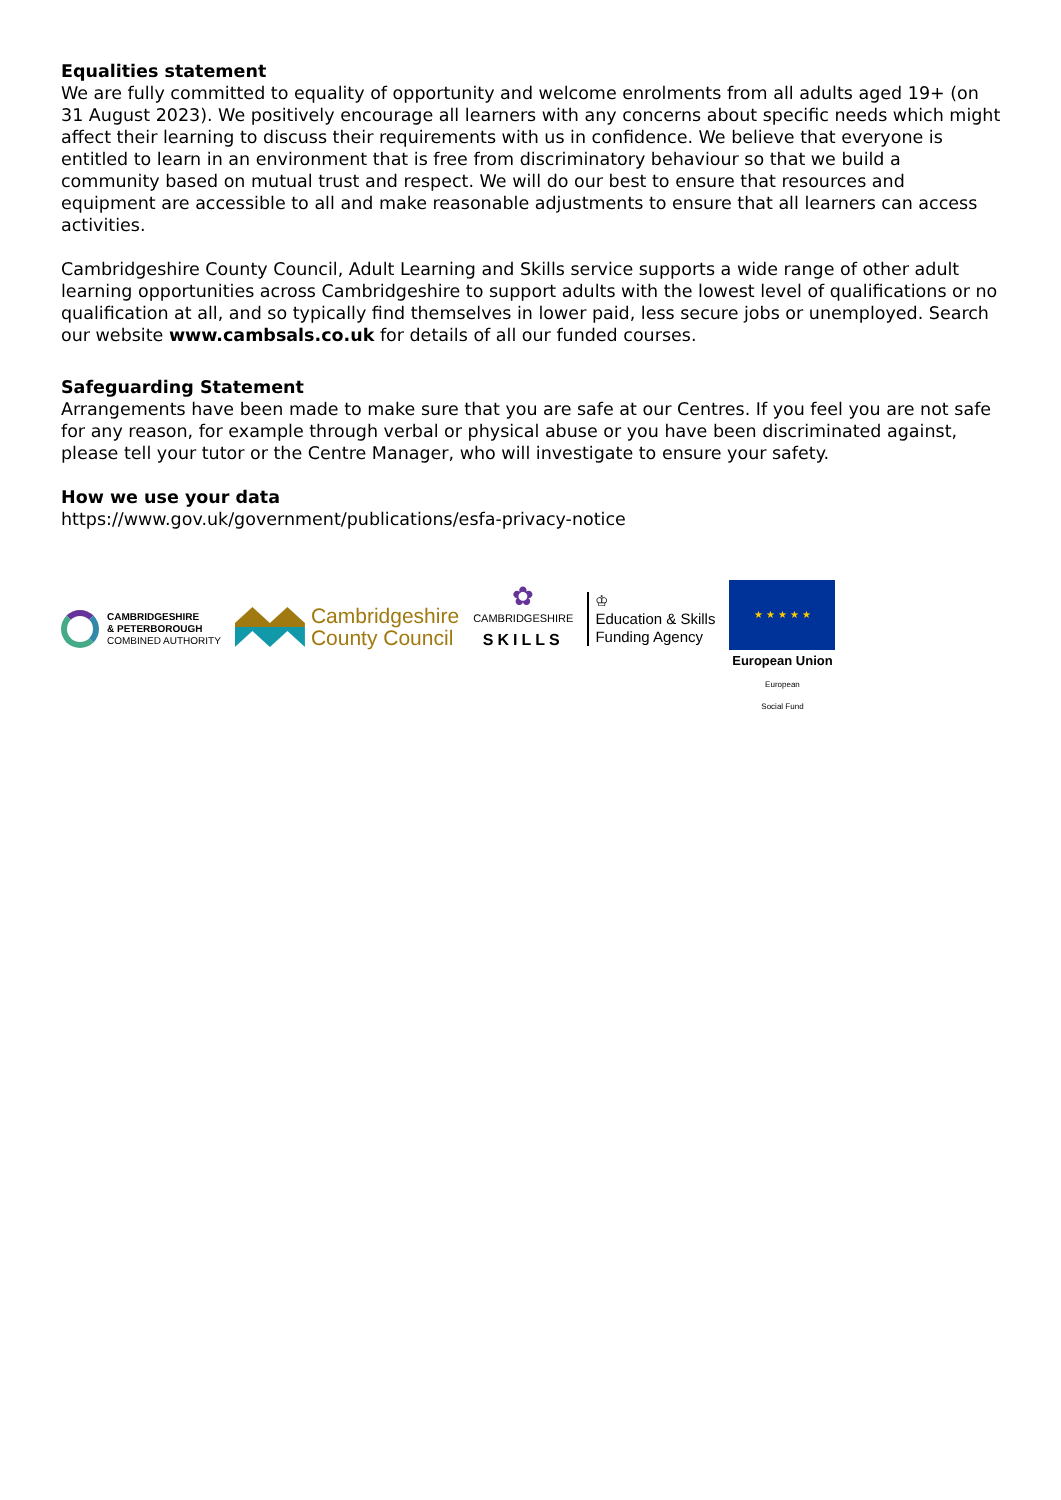Equalities statement
We are fully committed to equality of opportunity and welcome enrolments from all adults aged 19+ (on 31 August 2023). We positively encourage all learners with any concerns about specific needs which might affect their learning to discuss their requirements with us in confidence. We believe that everyone is entitled to learn in an environment that is free from discriminatory behaviour so that we build a community based on mutual trust and respect. We will do our best to ensure that resources and equipment are accessible to all and make reasonable adjustments to ensure that all learners can access activities.
Cambridgeshire County Council, Adult Learning and Skills service supports a wide range of other adult learning opportunities across Cambridgeshire to support adults with the lowest level of qualifications or no qualification at all, and so typically find themselves in lower paid, less secure jobs or unemployed. Search our website www.cambsals.co.uk for details of all our funded courses.
Safeguarding Statement
Arrangements have been made to make sure that you are safe at our Centres. If you feel you are not safe for any reason, for example through verbal or physical abuse or you have been discriminated against, please tell your tutor or the Centre Manager, who will investigate to ensure your safety.
How we use your data
https://www.gov.uk/government/publications/esfa-privacy-notice
CAMBRIDGESHIRE
& PETERBOROUGH
COMBINED AUTHORITY
Cambridgeshire
County Council
✿
CAMBRIDGESHIRE
SKILLS
♔
Education & Skills
Funding Agency
★ ★ ★ ★ ★
European Union
European
Social Fund